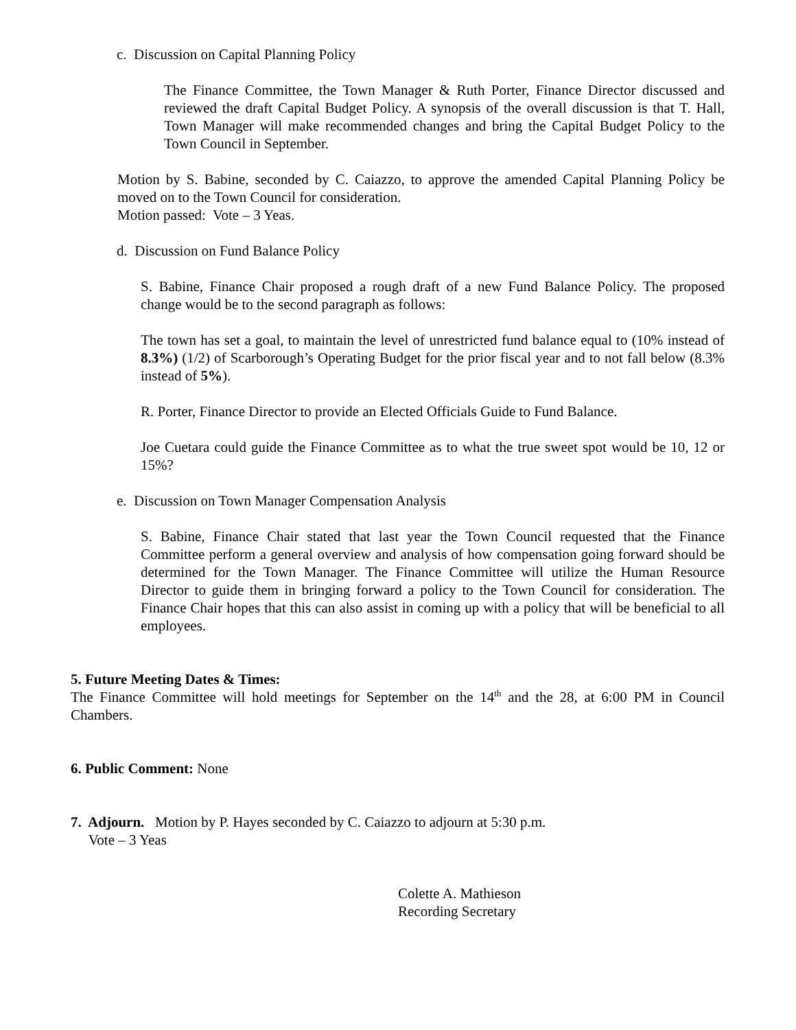c. Discussion on Capital Planning Policy
The Finance Committee, the Town Manager & Ruth Porter, Finance Director discussed and reviewed the draft Capital Budget Policy. A synopsis of the overall discussion is that T. Hall, Town Manager will make recommended changes and bring the Capital Budget Policy to the Town Council in September.
Motion by S. Babine, seconded by C. Caiazzo, to approve the amended Capital Planning Policy be moved on to the Town Council for consideration.
Motion passed: Vote – 3 Yeas.
d. Discussion on Fund Balance Policy
S. Babine, Finance Chair proposed a rough draft of a new Fund Balance Policy. The proposed change would be to the second paragraph as follows:
The town has set a goal, to maintain the level of unrestricted fund balance equal to (10% instead of 8.3%) (1/2) of Scarborough’s Operating Budget for the prior fiscal year and to not fall below (8.3% instead of 5%).
R. Porter, Finance Director to provide an Elected Officials Guide to Fund Balance.
Joe Cuetara could guide the Finance Committee as to what the true sweet spot would be 10, 12 or 15%?
e. Discussion on Town Manager Compensation Analysis
S. Babine, Finance Chair stated that last year the Town Council requested that the Finance Committee perform a general overview and analysis of how compensation going forward should be determined for the Town Manager. The Finance Committee will utilize the Human Resource Director to guide them in bringing forward a policy to the Town Council for consideration. The Finance Chair hopes that this can also assist in coming up with a policy that will be beneficial to all employees.
5. Future Meeting Dates & Times:
The Finance Committee will hold meetings for September on the 14<sup>th</sup> and the 28, at 6:00 PM in Council Chambers.
6. Public Comment: None
7. Adjourn. Motion by P. Hayes seconded by C. Caiazzo to adjourn at 5:30 p.m.
Vote – 3 Yeas
Colette A. Mathieson
Recording Secretary